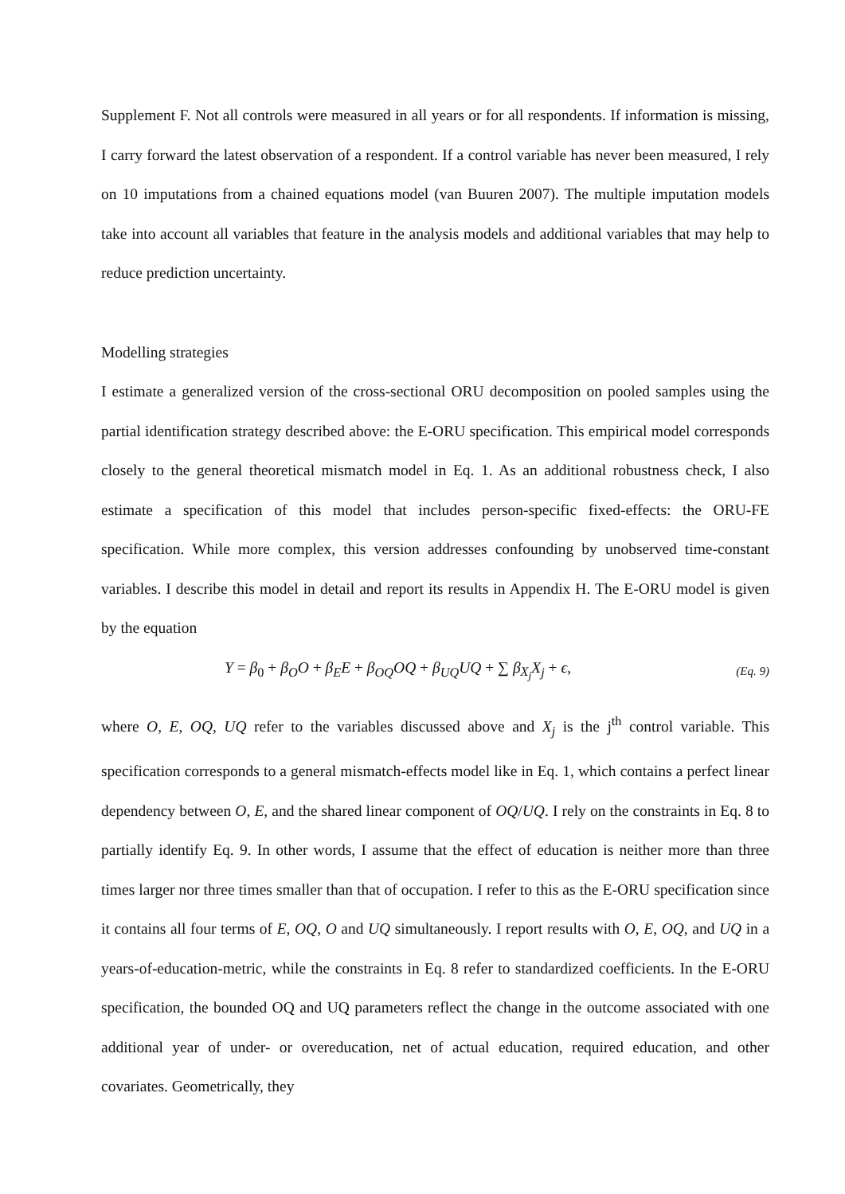Supplement F. Not all controls were measured in all years or for all respondents. If information is missing, I carry forward the latest observation of a respondent. If a control variable has never been measured, I rely on 10 imputations from a chained equations model (van Buuren 2007). The multiple imputation models take into account all variables that feature in the analysis models and additional variables that may help to reduce prediction uncertainty.
Modelling strategies
I estimate a generalized version of the cross-sectional ORU decomposition on pooled samples using the partial identification strategy described above: the E-ORU specification. This empirical model corresponds closely to the general theoretical mismatch model in Eq. 1. As an additional robustness check, I also estimate a specification of this model that includes person-specific fixed-effects: the ORU-FE specification. While more complex, this version addresses confounding by unobserved time-constant variables. I describe this model in detail and report its results in Appendix H. The E-ORU model is given by the equation
Y = β<sub>0</sub> + β<sub>O</sub>O + β<sub>E</sub>E + β<sub>OQ</sub>OQ + β<sub>UQ</sub>UQ + ∑ β<sub>X<sub>j</sub></sub>X<sub>j</sub> + ϵ, (Eq. 9)
where O, E, OQ, UQ refer to the variables discussed above and X<sub>j</sub> is the j<sup>th</sup> control variable. This specification corresponds to a general mismatch-effects model like in Eq. 1, which contains a perfect linear dependency between O, E, and the shared linear component of OQ/UQ. I rely on the constraints in Eq. 8 to partially identify Eq. 9. In other words, I assume that the effect of education is neither more than three times larger nor three times smaller than that of occupation. I refer to this as the E-ORU specification since it contains all four terms of E, OQ, O and UQ simultaneously. I report results with O, E, OQ, and UQ in a years-of-education-metric, while the constraints in Eq. 8 refer to standardized coefficients. In the E-ORU specification, the bounded OQ and UQ parameters reflect the change in the outcome associated with one additional year of under- or overeducation, net of actual education, required education, and other covariates. Geometrically, they